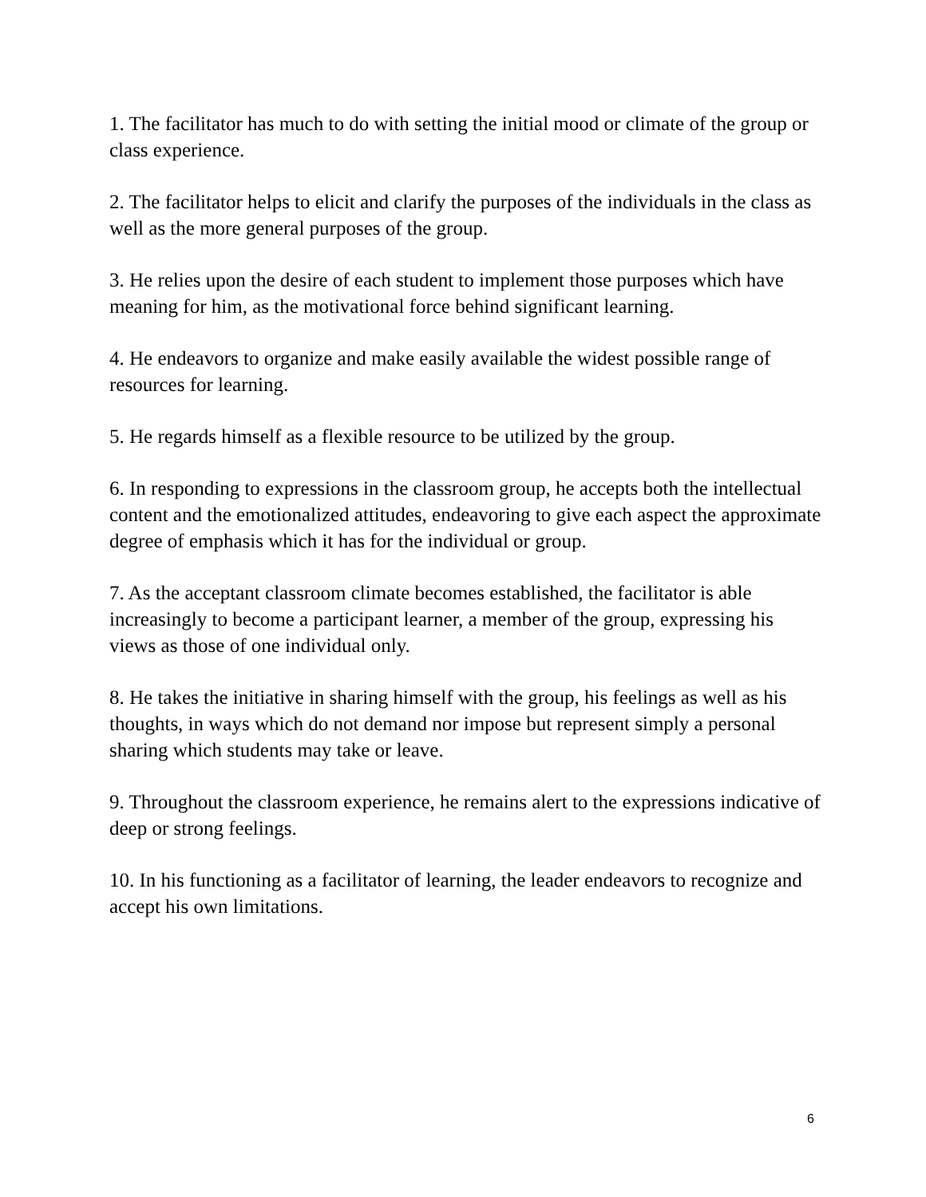1. The facilitator has much to do with setting the initial mood or climate of the group or class experience.
2. The facilitator helps to elicit and clarify the purposes of the individuals in the class as well as the more general purposes of the group.
3. He relies upon the desire of each student to implement those purposes which have meaning for him, as the motivational force behind significant learning.
4. He endeavors to organize and make easily available the widest possible range of resources for learning.
5. He regards himself as a flexible resource to be utilized by the group.
6. In responding to expressions in the classroom group, he accepts both the intellectual content and the emotionalized attitudes, endeavoring to give each aspect the approximate degree of emphasis which it has for the individual or group.
7. As the acceptant classroom climate becomes established, the facilitator is able increasingly to become a participant learner, a member of the group, expressing his views as those of one individual only.
8. He takes the initiative in sharing himself with the group, his feelings as well as his thoughts, in ways which do not demand nor impose but represent simply a personal sharing which students may take or leave.
9. Throughout the classroom experience, he remains alert to the expressions indicative of deep or strong feelings.
10. In his functioning as a facilitator of learning, the leader endeavors to recognize and accept his own limitations.
6